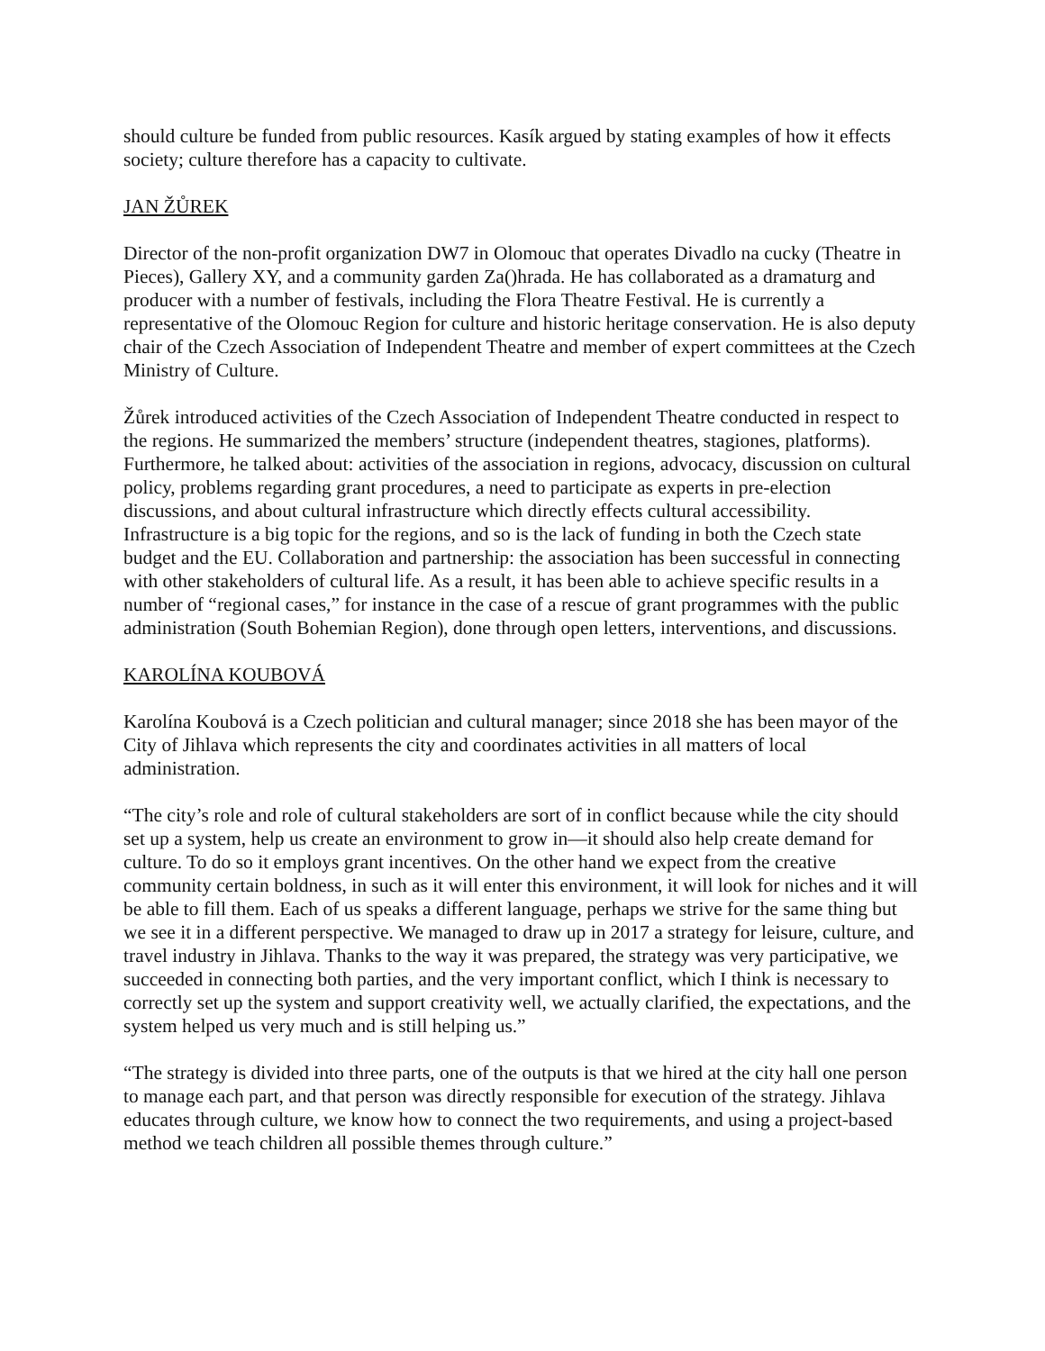should culture be funded from public resources. Kasík argued by stating examples of how it effects society; culture therefore has a capacity to cultivate.
JAN ŽŮREK
Director of the non-profit organization DW7 in Olomouc that operates Divadlo na cucky (Theatre in Pieces), Gallery XY, and a community garden Za()hrada. He has collaborated as a dramaturg and producer with a number of festivals, including the Flora Theatre Festival. He is currently a representative of the Olomouc Region for culture and historic heritage conservation. He is also deputy chair of the Czech Association of Independent Theatre and member of expert committees at the Czech Ministry of Culture.
Žůrek introduced activities of the Czech Association of Independent Theatre conducted in respect to the regions. He summarized the members’ structure (independent theatres, stagiones, platforms). Furthermore, he talked about: activities of the association in regions, advocacy, discussion on cultural policy, problems regarding grant procedures, a need to participate as experts in pre-election discussions, and about cultural infrastructure which directly effects cultural accessibility. Infrastructure is a big topic for the regions, and so is the lack of funding in both the Czech state budget and the EU. Collaboration and partnership: the association has been successful in connecting with other stakeholders of cultural life. As a result, it has been able to achieve specific results in a number of “regional cases,” for instance in the case of a rescue of grant programmes with the public administration (South Bohemian Region), done through open letters, interventions, and discussions.
KAROLÍNA KOUBOVÁ
Karolína Koubová is a Czech politician and cultural manager; since 2018 she has been mayor of the City of Jihlava which represents the city and coordinates activities in all matters of local administration.
“The city’s role and role of cultural stakeholders are sort of in conflict because while the city should set up a system, help us create an environment to grow in—it should also help create demand for culture. To do so it employs grant incentives. On the other hand we expect from the creative community certain boldness, in such as it will enter this environment, it will look for niches and it will be able to fill them. Each of us speaks a different language, perhaps we strive for the same thing but we see it in a different perspective. We managed to draw up in 2017 a strategy for leisure, culture, and travel industry in Jihlava. Thanks to the way it was prepared, the strategy was very participative, we succeeded in connecting both parties, and the very important conflict, which I think is necessary to correctly set up the system and support creativity well, we actually clarified, the expectations, and the system helped us very much and is still helping us.”
“The strategy is divided into three parts, one of the outputs is that we hired at the city hall one person to manage each part, and that person was directly responsible for execution of the strategy. Jihlava educates through culture, we know how to connect the two requirements, and using a project-based method we teach children all possible themes through culture.”